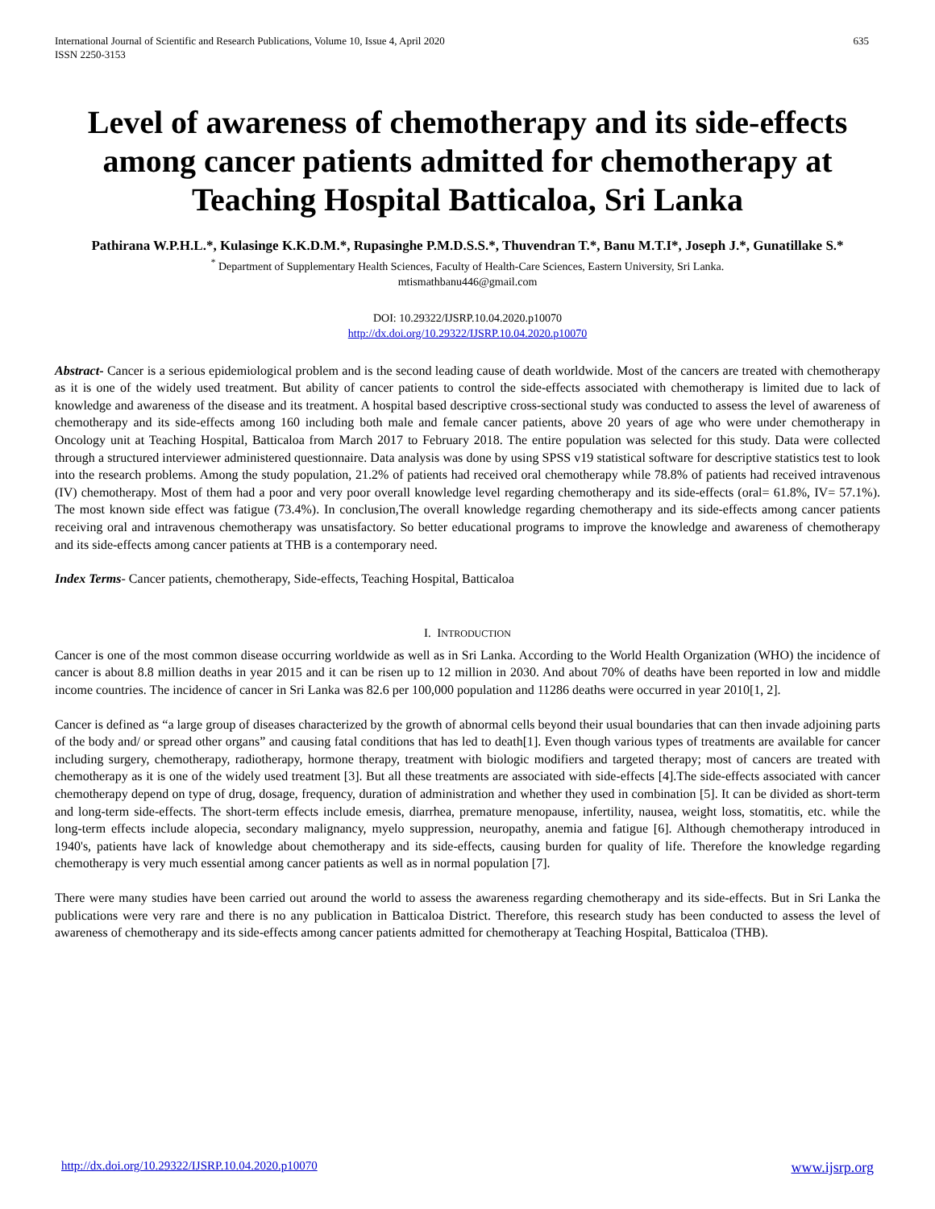International Journal of Scientific and Research Publications, Volume 10, Issue 4, April 2020
ISSN 2250-3153
635
Level of awareness of chemotherapy and its side-effects among cancer patients admitted for chemotherapy at Teaching Hospital Batticaloa, Sri Lanka
Pathirana W.P.H.L.*, Kulasinge K.K.D.M.*, Rupasinghe P.M.D.S.S.*, Thuvendran T.*, Banu M.T.I*, Joseph J.*, Gunatillake S.*
<sup>*</sup> Department of Supplementary Health Sciences, Faculty of Health-Care Sciences, Eastern University, Sri Lanka.
mtismathbanu446@gmail.com
DOI: 10.29322/IJSRP.10.04.2020.p10070
http://dx.doi.org/10.29322/IJSRP.10.04.2020.p10070
Abstract- Cancer is a serious epidemiological problem and is the second leading cause of death worldwide. Most of the cancers are treated with chemotherapy as it is one of the widely used treatment. But ability of cancer patients to control the side-effects associated with chemotherapy is limited due to lack of knowledge and awareness of the disease and its treatment. A hospital based descriptive cross-sectional study was conducted to assess the level of awareness of chemotherapy and its side-effects among 160 including both male and female cancer patients, above 20 years of age who were under chemotherapy in Oncology unit at Teaching Hospital, Batticaloa from March 2017 to February 2018. The entire population was selected for this study. Data were collected through a structured interviewer administered questionnaire. Data analysis was done by using SPSS v19 statistical software for descriptive statistics test to look into the research problems. Among the study population, 21.2% of patients had received oral chemotherapy while 78.8% of patients had received intravenous (IV) chemotherapy. Most of them had a poor and very poor overall knowledge level regarding chemotherapy and its side-effects (oral= 61.8%, IV= 57.1%). The most known side effect was fatigue (73.4%). In conclusion,The overall knowledge regarding chemotherapy and its side-effects among cancer patients receiving oral and intravenous chemotherapy was unsatisfactory. So better educational programs to improve the knowledge and awareness of chemotherapy and its side-effects among cancer patients at THB is a contemporary need.
Index Terms- Cancer patients, chemotherapy, Side-effects, Teaching Hospital, Batticaloa
I. INTRODUCTION
Cancer is one of the most common disease occurring worldwide as well as in Sri Lanka. According to the World Health Organization (WHO) the incidence of cancer is about 8.8 million deaths in year 2015 and it can be risen up to 12 million in 2030. And about 70% of deaths have been reported in low and middle income countries. The incidence of cancer in Sri Lanka was 82.6 per 100,000 population and 11286 deaths were occurred in year 2010[1, 2].
Cancer is defined as “a large group of diseases characterized by the growth of abnormal cells beyond their usual boundaries that can then invade adjoining parts of the body and/ or spread other organs” and causing fatal conditions that has led to death[1]. Even though various types of treatments are available for cancer including surgery, chemotherapy, radiotherapy, hormone therapy, treatment with biologic modifiers and targeted therapy; most of cancers are treated with chemotherapy as it is one of the widely used treatment [3]. But all these treatments are associated with side-effects [4].The side-effects associated with cancer chemotherapy depend on type of drug, dosage, frequency, duration of administration and whether they used in combination [5]. It can be divided as short-term and long-term side-effects. The short-term effects include emesis, diarrhea, premature menopause, infertility, nausea, weight loss, stomatitis, etc. while the long-term effects include alopecia, secondary malignancy, myelo suppression, neuropathy, anemia and fatigue [6]. Although chemotherapy introduced in 1940's, patients have lack of knowledge about chemotherapy and its side-effects, causing burden for quality of life. Therefore the knowledge regarding chemotherapy is very much essential among cancer patients as well as in normal population [7].
There were many studies have been carried out around the world to assess the awareness regarding chemotherapy and its side-effects. But in Sri Lanka the publications were very rare and there is no any publication in Batticaloa District. Therefore, this research study has been conducted to assess the level of awareness of chemotherapy and its side-effects among cancer patients admitted for chemotherapy at Teaching Hospital, Batticaloa (THB).
http://dx.doi.org/10.29322/IJSRP.10.04.2020.p10070 www.ijsrp.org